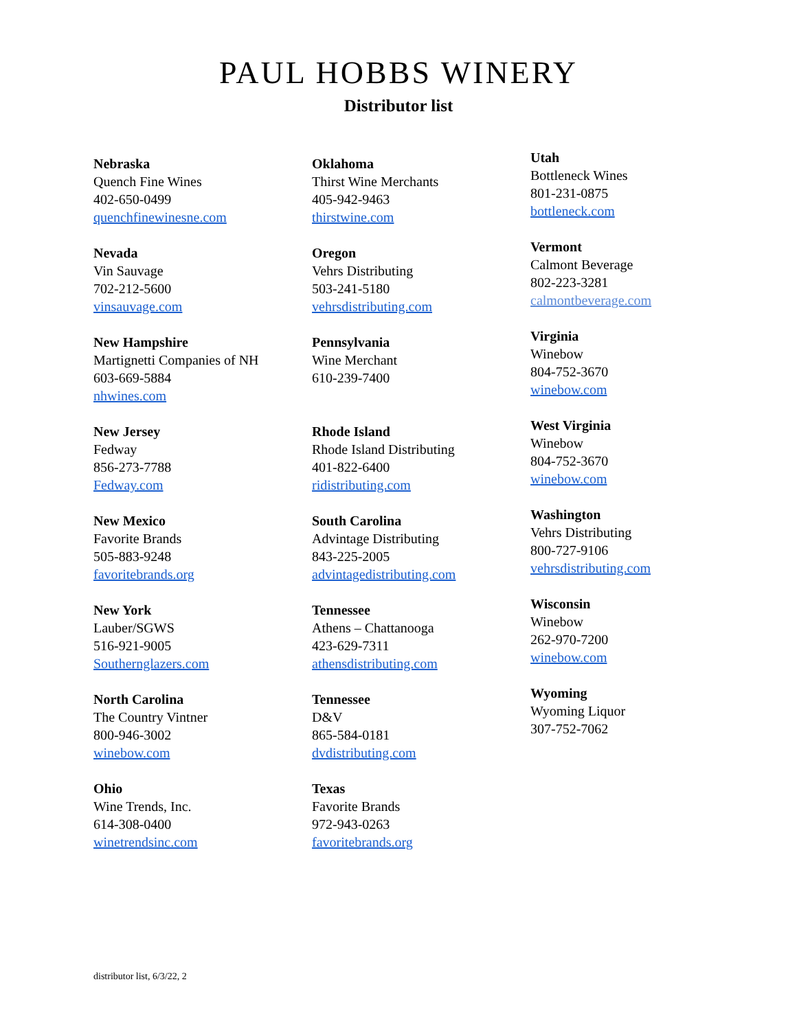PAUL HOBBS WINERY
Distributor list
Nebraska
Quench Fine Wines
402-650-0499
quenchfinewinesne.com
Nevada
Vin Sauvage
702-212-5600
vinsauvage.com
New Hampshire
Martignetti Companies of NH
603-669-5884
nhwines.com
New Jersey
Fedway
856-273-7788
Fedway.com
New Mexico
Favorite Brands
505-883-9248
favoritebrands.org
New York
Lauber/SGWS
516-921-9005
Southernglazers.com
North Carolina
The Country Vintner
800-946-3002
winebow.com
Ohio
Wine Trends, Inc.
614-308-0400
winetrendsinc.com
Oklahoma
Thirst Wine Merchants
405-942-9463
thirstwine.com
Oregon
Vehrs Distributing
503-241-5180
vehrsdistributing.com
Pennsylvania
Wine Merchant
610-239-7400
Rhode Island
Rhode Island Distributing
401-822-6400
ridistributing.com
South Carolina
Advintage Distributing
843-225-2005
advintagedistributing.com
Tennessee
Athens – Chattanooga
423-629-7311
athensdistributing.com
Tennessee
D&V
865-584-0181
dvdistributing.com
Texas
Favorite Brands
972-943-0263
favoritebrands.org
Utah
Bottleneck Wines
801-231-0875
bottleneck.com
Vermont
Calmont Beverage
802-223-3281
calmontbeverage.com
Virginia
Winebow
804-752-3670
winebow.com
West Virginia
Winebow
804-752-3670
winebow.com
Washington
Vehrs Distributing
800-727-9106
vehrsdistributing.com
Wisconsin
Winebow
262-970-7200
winebow.com
Wyoming
Wyoming Liquor
307-752-7062
distributor list, 6/3/22, 2